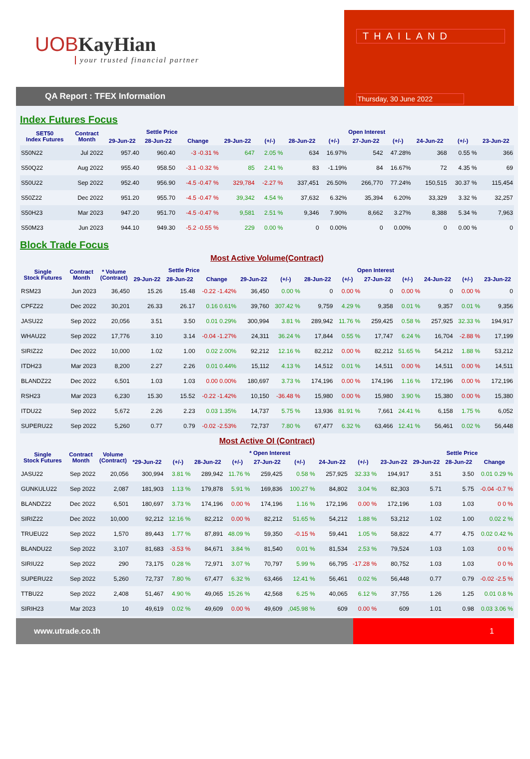UOB KayHian
your trusted financial partner
QA Report : TFEX Information
THAILAND
Thursday, 30 June 2022
Index Futures Focus
| SET50 Index Futures | Contract Month | Settle Price | | | Open Interest | | | | | | | | |
| --- | --- | --- | --- | --- | --- | --- | --- | --- | --- | --- | --- | --- | --- |
| | | 29-Jun-22 | 28-Jun-22 | Change | 29-Jun-22 | (+/-) | 28-Jun-22 | (+/-) | 27-Jun-22 | (+/-) | 24-Jun-22 | (+/-) | 23-Jun-22 |
| S50N22 | Jul 2022 | 957.40 | 960.40 | -3 -0.31 % | 647 | 2.05 % | 634 | 16.97% | 542 | 47.28% | 368 | 0.55 % | 366 |
| S50Q22 | Aug 2022 | 955.40 | 958.50 | -3.1 -0.32 % | 85 | 2.41 % | 83 | -1.19% | 84 | 16.67% | 72 | 4.35 % | 69 |
| S50U22 | Sep 2022 | 952.40 | 956.90 | -4.5 -0.47 % | 329,784 | -2.27 % | 337,451 | 26.50% | 266,770 | 77.24% | 150,515 | 30.37 % | 115,454 |
| S50Z22 | Dec 2022 | 951.20 | 955.70 | -4.5 -0.47 % | 39,342 | 4.54 % | 37,632 | 6.32% | 35,394 | 6.20% | 33,329 | 3.32 % | 32,257 |
| S50H23 | Mar 2023 | 947.20 | 951.70 | -4.5 -0.47 % | 9,581 | 2.51 % | 9,346 | 7.90% | 8,662 | 3.27% | 8,388 | 5.34 % | 7,963 |
| S50M23 | Jun 2023 | 944.10 | 949.30 | -5.2 -0.55 % | 229 | 0.00 % | 0 | 0.00% | 0 | 0.00% | 0 | 0.00 % | 0 |
Block Trade Focus
Most Active Volume(Contract)
| Single Stock Futures | Contract Month | * Volume (Contract) | Settle Price | | | Open Interest | | | | | | | | |
| --- | --- | --- | --- | --- | --- | --- | --- | --- | --- | --- | --- | --- | --- | --- |
| | | | 29-Jun-22 | 28-Jun-22 | Change | 29-Jun-22 | (+/-) | 28-Jun-22 | (+/-) | 27-Jun-22 | (+/-) | 24-Jun-22 | (+/-) | 23-Jun-22 |
| RSM23 | Jun 2023 | 36,450 | 15.26 | 15.48 | -0.22 -1.42% | 36,450 | 0.00 % | 0 | 0.00 % | 0 | 0.00 % | 0 | 0.00 % | 0 |
| CPFZ22 | Dec 2022 | 30,201 | 26.33 | 26.17 | 0.16 0.61% | 39,760 | 307.42 % | 9,759 | 4.29 % | 9,358 | 0.01 % | 9,357 | 0.01 % | 9,356 |
| JASU22 | Sep 2022 | 20,056 | 3.51 | 3.50 | 0.01 0.29% | 300,994 | 3.81 % | 289,942 | 11.76 % | 259,425 | 0.58 % | 257,925 | 32.33 % | 194,917 |
| WHAU22 | Sep 2022 | 17,776 | 3.10 | 3.14 | -0.04 -1.27% | 24,311 | 36.24 % | 17,844 | 0.55 % | 17,747 | 6.24 % | 16,704 | -2.88 % | 17,199 |
| SIRIZ22 | Dec 2022 | 10,000 | 1.02 | 1.00 | 0.02 2.00% | 92,212 | 12.16 % | 82,212 | 0.00 % | 82,212 | 51.65 % | 54,212 | 1.88 % | 53,212 |
| ITDH23 | Mar 2023 | 8,200 | 2.27 | 2.26 | 0.01 0.44% | 15,112 | 4.13 % | 14,512 | 0.01 % | 14,511 | 0.00 % | 14,511 | 0.00 % | 14,511 |
| BLANDZ22 | Dec 2022 | 6,501 | 1.03 | 1.03 | 0.00 0.00% | 180,697 | 3.73 % | 174,196 | 0.00 % | 174,196 | 1.16 % | 172,196 | 0.00 % | 172,196 |
| RSH23 | Mar 2023 | 6,230 | 15.30 | 15.52 | -0.22 -1.42% | 10,150 | -36.48 % | 15,980 | 0.00 % | 15,980 | 3.90 % | 15,380 | 0.00 % | 15,380 |
| ITDU22 | Sep 2022 | 5,672 | 2.26 | 2.23 | 0.03 1.35% | 14,737 | 5.75 % | 13,936 | 81.91 % | 7,661 | 24.41 % | 6,158 | 1.75 % | 6,052 |
| SUPERU22 | Sep 2022 | 5,260 | 0.77 | 0.79 | -0.02 -2.53% | 72,737 | 7.80 % | 67,477 | 6.32 % | 63,466 | 12.41 % | 56,461 | 0.02 % | 56,448 |
Most Active OI (Contract)
| Single Stock Futures | Contract Month | Volume (Contract) | * Open Interest | | | | | | | | | Settle Price | | |
| --- | --- | --- | --- | --- | --- | --- | --- | --- | --- | --- | --- | --- | --- | --- |
| | | | *29-Jun-22 | (+/-) | 28-Jun-22 | (+/-) | 27-Jun-22 | (+/-) | 24-Jun-22 | (+/-) | 23-Jun-22 | 29-Jun-22 | 28-Jun-22 | Change |
| JASU22 | Sep 2022 | 20,056 | 300,994 | 3.81 % | 289,942 | 11.76 % | 259,425 | 0.58 % | 257,925 | 32.33 % | 194,917 | 3.51 | 3.50 | 0.01 0.29 % |
| GUNKULU22 | Sep 2022 | 2,087 | 181,903 | 1.13 % | 179,878 | 5.91 % | 169,836 | 100.27 % | 84,802 | 3.04 % | 82,303 | 5.71 | 5.75 | -0.04 -0.7 % |
| BLANDZ22 | Dec 2022 | 6,501 | 180,697 | 3.73 % | 174,196 | 0.00 % | 174,196 | 1.16 % | 172,196 | 0.00 % | 172,196 | 1.03 | 1.03 | 0 0 % |
| SIRIZ22 | Dec 2022 | 10,000 | 92,212 | 12.16 % | 82,212 | 0.00 % | 82,212 | 51.65 % | 54,212 | 1.88 % | 53,212 | 1.02 | 1.00 | 0.02 2 % |
| TRUEU22 | Sep 2022 | 1,570 | 89,443 | 1.77 % | 87,891 | 48.09 % | 59,350 | -0.15 % | 59,441 | 1.05 % | 58,822 | 4.77 | 4.75 | 0.02 0.42 % |
| BLANDU22 | Sep 2022 | 3,107 | 81,683 | -3.53 % | 84,671 | 3.84 % | 81,540 | 0.01 % | 81,534 | 2.53 % | 79,524 | 1.03 | 1.03 | 0 0 % |
| SIRIU22 | Sep 2022 | 290 | 73,175 | 0.28 % | 72,971 | 3.07 % | 70,797 | 5.99 % | 66,795 | -17.28 % | 80,752 | 1.03 | 1.03 | 0 0 % |
| SUPERU22 | Sep 2022 | 5,260 | 72,737 | 7.80 % | 67,477 | 6.32 % | 63,466 | 12.41 % | 56,461 | 0.02 % | 56,448 | 0.77 | 0.79 | -0.02 -2.5 % |
| TTBU22 | Sep 2022 | 2,408 | 51,467 | 4.90 % | 49,065 | 15.26 % | 42,568 | 6.25 % | 40,065 | 6.12 % | 37,755 | 1.26 | 1.25 | 0.01 0.8 % |
| SIRIH23 | Mar 2023 | 10 | 49,619 | 0.02 % | 49,609 | 0.00 % | 49,609 | ,045.98 % | 609 | 0.00 % | 609 | 1.01 | 0.98 | 0.03 3.06 % |
www.utrade.co.th 1